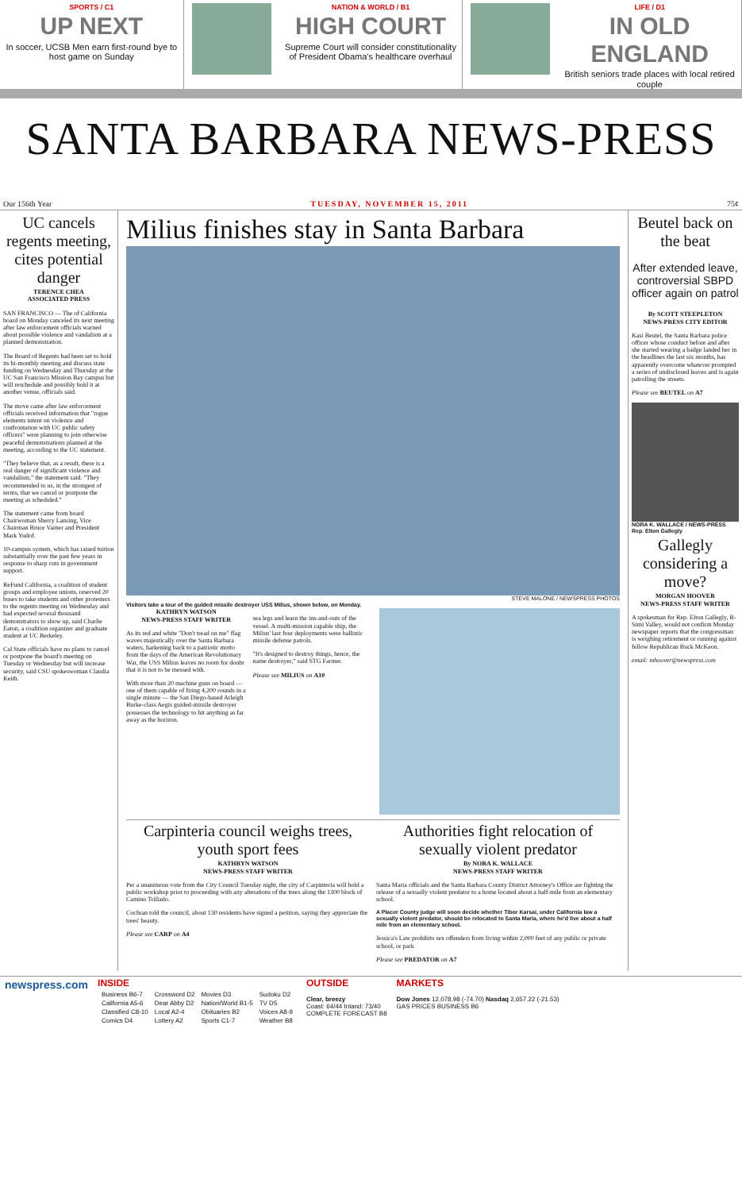SPORTS / C1
UP NEXT
In soccer, UCSB Men earn first-round bye to host game on Sunday
NATION & WORLD / B1
HIGH COURT
Supreme Court will consider constitutionality of President Obama's healthcare overhaul
LIFE / D1
IN OLD ENGLAND
British seniors trade places with local retired couple
SANTA BARBARA NEWS-PRESS
Our 156th Year TUESDAY, NOVEMBER 15, 2011 75¢
UC cancels regents meeting, cites potential danger
TERENCE CHEA
ASSOCIATED PRESS
SAN FRANCISCO — The of California board on Monday canceled its next meeting after law enforcement officials warned about possible violence and vandalism at a planned demonstration.
The Board of Regents had been set to hold its bi-monthly meeting and discuss state funding on Wednesday and Thursday at the UC San Francisco Mission Bay campus but will reschedule and possibly hold it at another venue, officials said.
The move came after law enforcement officials received information that "rogue elements intent on violence and confrontation with UC public safety officers" were planning to join otherwise peaceful demonstrations planned at the meeting, according to the UC statement.
"They believe that, as a result, there is a real danger of significant violence and vandalism," the statement said. "They recommended to us, in the strongest of terms, that we cancel or postpone the meeting as scheduled."
The statement came from board Chairwoman Sherry Lansing, Vice Chairman Bruce Varner and President Mark Yudof.
10-campus system, which has raised tuition substantially over the past few years in response to sharp cuts in government support.
ReFund California, a coalition of student groups and employee unions, reserved 20 buses to take students and other protesters to the regents meeting on Wednesday and had expected several thousand demonstrators to show up, said Charlie Eaton, a coalition organizer and graduate student at UC Berkeley.
Cal State officials have no plans to cancel or postpone the board's meeting on Tuesday or Wednesday but will increase security, said CSU spokeswoman Claudia Keith.
Milius finishes stay in Santa Barbara
STEVE MALONE / NEWSPRESS PHOTOS
Visitors take a tour of the guided missile destroyer USS Milius, shown below, on Monday.
KATHRYN WATSON
NEWS-PRESS STAFF WRITER
As its red and white "Don't tread on me" flag waves majestically over the Santa Barbara waters, harkening back to a patriotic motto from the days of the American Revolutionary War, the USS Milius leaves no room for doubt that it is not to be messed with.
With more than 20 machine guns on board — one of them capable of firing 4,200 rounds in a single minute — the San Diego-based Arleigh Burke-class Aegis guided-missile destroyer possesses the technology to hit anything as far away as the horizon.
sea legs and learn the ins-and-outs of the vessel. A multi-mission capable ship, the Milius' last four deployments were ballistic missile defense patrols.
"It's designed to destroy things, hence, the name destroyer," said STG Farmer.
Please see MILIUS on A10
Carpinteria council weighs trees, youth sport fees
KATHRYN WATSON
NEWS-PRESS STAFF WRITER
Per a unanimous vote from the City Council Tuesday night, the city of Carpinteria will hold a public workshop prior to proceeding with any alterations of the trees along the 1300 block of Camino Trillado.
Cochran told the council, about 130 residents have signed a petition, saying they appreciate the trees' beauty.
Please see CARP on A4
Authorities fight relocation of sexually violent predator
By NORA K. WALLACE
NEWS-PRESS STAFF WRITER
Santa Maria officials and the Santa Barbara County District Attorney's Office are fighting the release of a sexually violent predator to a home located about a half-mile from an elementary school.
A Placer County judge will soon decide whether Tibor Karsai, under California law a sexually violent predator, should be relocated to Santa Maria, where he'd live about a half mile from an elementary school.
Jessica's Law prohibits sex offenders from living within 2,000 feet of any public or private school, or park
Please see PREDATOR on A7
Beutel back on the beat
After extended leave, controversial SBPD officer again on patrol
By SCOTT STEEPLETON
NEWS-PRESS CITY EDITOR
Kasi Beutel, the Santa Barbara police officer whose conduct before and after she started wearing a badge landed her in the headlines the last six months, has apparently overcome whatever prompted a series of undisclosed leaves and is again patrolling the streets.
Please see BEUTEL on A7
NORA K. WALLACE / NEWS-PRESS
Rep. Elton Gallegly
Gallegly considering a move?
MORGAN HOOVER
NEWS-PRESS STAFF WRITER
A spokesman for Rep. Elton Gallegly, R-Simi Valley, would not confirm Monday newspaper reports that the congressman is weighing retirement or running against fellow Republican Buck McKeon.
email: mhoover@newspress.com
newspress.com
INSIDE
| Business B6-7 | Crossword D2 | Movies D3 | Sudoku D2 |
| California A5-6 | Dear Abby D2 | Nation/World B1-5 | TV D5 |
| Classified C8-10 | Local A2-4 | Obituaries B2 | Voices A8-9 |
| Comics D4 | Lottery A2 | Sports C1-7 | Weather B8 |
OUTSIDE
Clear, breezy
Coast: 64/44 Inland: 73/40
COMPLETE FORECAST B8
MARKETS
Dow Jones 12,078.98 (-74.70) Nasdaq 2,657.22 (-21.53)
GAS PRICES BUSINESS B6